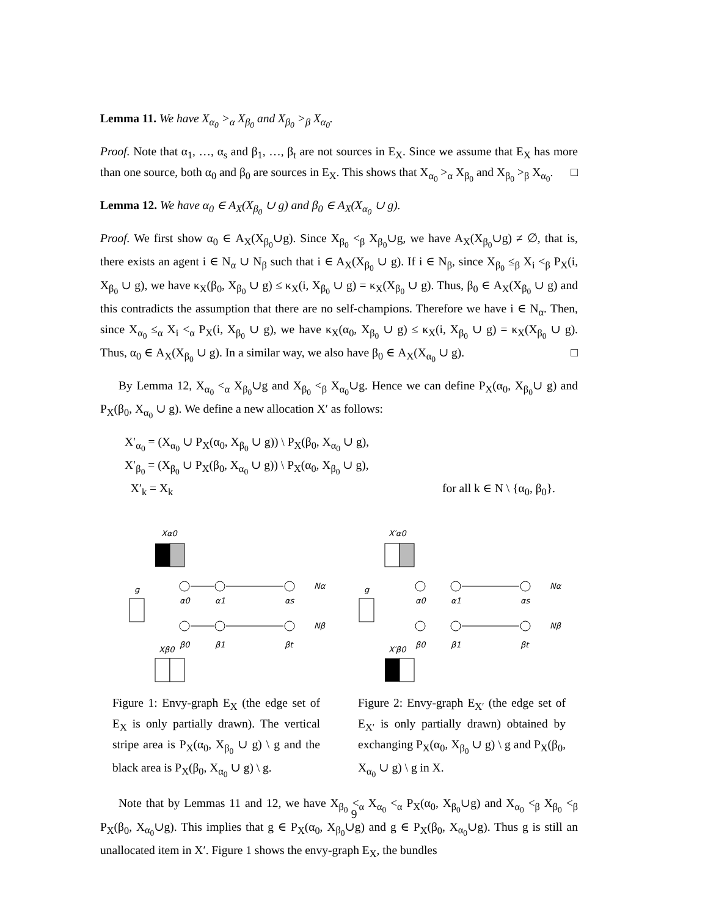Lemma 11. We have X<sub>α<sub>0</sub></sub> ><sub>α</sub> X<sub>β<sub>0</sub></sub> and X<sub>β<sub>0</sub></sub> ><sub>β</sub> X<sub>α<sub>0</sub></sub>.
Proof. Note that α<sub>1</sub>, …, α<sub>s</sub> and β<sub>1</sub>, …, β<sub>t</sub> are not sources in E<sub>X</sub>. Since we assume that E<sub>X</sub> has more than one source, both α<sub>0</sub> and β<sub>0</sub> are sources in E<sub>X</sub>. This shows that X<sub>α<sub>0</sub></sub> ><sub>α</sub> X<sub>β<sub>0</sub></sub> and X<sub>β<sub>0</sub></sub> ><sub>β</sub> X<sub>α<sub>0</sub></sub>. □
Lemma 12. We have α<sub>0</sub> ∈ A<sub>X</sub>(X<sub>β<sub>0</sub></sub> ∪ g) and β<sub>0</sub> ∈ A<sub>X</sub>(X<sub>α<sub>0</sub></sub> ∪ g).
Proof. We first show α<sub>0</sub> ∈ A<sub>X</sub>(X<sub>β<sub>0</sub></sub>∪g). Since X<sub>β<sub>0</sub></sub> <<sub>β</sub> X<sub>β<sub>0</sub></sub>∪g, we have A<sub>X</sub>(X<sub>β<sub>0</sub></sub>∪g) ≠ ∅, that is, there exists an agent i ∈ N<sub>α</sub> ∪ N<sub>β</sub> such that i ∈ A<sub>X</sub>(X<sub>β<sub>0</sub></sub> ∪ g). If i ∈ N<sub>β</sub>, since X<sub>β<sub>0</sub></sub> ≤<sub>β</sub> X<sub>i</sub> <<sub>β</sub> P<sub>X</sub>(i, X<sub>β<sub>0</sub></sub> ∪ g), we have κ<sub>X</sub>(β<sub>0</sub>, X<sub>β<sub>0</sub></sub> ∪ g) ≤ κ<sub>X</sub>(i, X<sub>β<sub>0</sub></sub> ∪ g) = κ<sub>X</sub>(X<sub>β<sub>0</sub></sub> ∪ g). Thus, β<sub>0</sub> ∈ A<sub>X</sub>(X<sub>β<sub>0</sub></sub> ∪ g) and this contradicts the assumption that there are no self-champions. Therefore we have i ∈ N<sub>α</sub>. Then, since X<sub>α<sub>0</sub></sub> ≤<sub>α</sub> X<sub>i</sub> <<sub>α</sub> P<sub>X</sub>(i, X<sub>β<sub>0</sub></sub> ∪ g), we have κ<sub>X</sub>(α<sub>0</sub>, X<sub>β<sub>0</sub></sub> ∪ g) ≤ κ<sub>X</sub>(i, X<sub>β<sub>0</sub></sub> ∪ g) = κ<sub>X</sub>(X<sub>β<sub>0</sub></sub> ∪ g). Thus, α<sub>0</sub> ∈ A<sub>X</sub>(X<sub>β<sub>0</sub></sub> ∪ g). In a similar way, we also have β<sub>0</sub> ∈ A<sub>X</sub>(X<sub>α<sub>0</sub></sub> ∪ g). □
By Lemma 12, X<sub>α<sub>0</sub></sub> <<sub>α</sub> X<sub>β<sub>0</sub></sub>∪g and X<sub>β<sub>0</sub></sub> <<sub>β</sub> X<sub>α<sub>0</sub></sub>∪g. Hence we can define P<sub>X</sub>(α<sub>0</sub>, X<sub>β<sub>0</sub></sub>∪ g) and P<sub>X</sub>(β<sub>0</sub>, X<sub>α<sub>0</sub></sub> ∪ g). We define a new allocation X′ as follows:
X′<sub>α<sub>0</sub></sub> = (X<sub>α<sub>0</sub></sub> ∪ P<sub>X</sub>(α<sub>0</sub>, X<sub>β<sub>0</sub></sub> ∪ g)) \ P<sub>X</sub>(β<sub>0</sub>, X<sub>α<sub>0</sub></sub> ∪ g),
X′<sub>β<sub>0</sub></sub> = (X<sub>β<sub>0</sub></sub> ∪ P<sub>X</sub>(β<sub>0</sub>, X<sub>α<sub>0</sub></sub> ∪ g)) \ P<sub>X</sub>(α<sub>0</sub>, X<sub>β<sub>0</sub></sub> ∪ g),
X′<sub>k</sub> = X<sub>k</sub> for all k ∈ N \ {α<sub>0</sub>, β<sub>0</sub>}.
Xα0
g
Nα
Nβ
α0
α1
αs
β0
β1
βt
Xβ0
Figure 1: Envy-graph E<sub>X</sub> (the edge set of E<sub>X</sub> is only partially drawn). The vertical stripe area is P<sub>X</sub>(α<sub>0</sub>, X<sub>β<sub>0</sub></sub> ∪ g) \ g and the black area is P<sub>X</sub>(β<sub>0</sub>, X<sub>α<sub>0</sub></sub> ∪ g) \ g.
X′α0
g
Nα
Nβ
α0
α1
αs
β0
β1
βt
X′β0
Figure 2: Envy-graph E<sub>X′</sub> (the edge set of E<sub>X′</sub> is only partially drawn) obtained by exchanging P<sub>X</sub>(α<sub>0</sub>, X<sub>β<sub>0</sub></sub> ∪ g) \ g and P<sub>X</sub>(β<sub>0</sub>, X<sub>α<sub>0</sub></sub> ∪ g) \ g in X.
Note that by Lemmas 11 and 12, we have X<sub>β<sub>0</sub></sub> <<sub>α</sub> X<sub>α<sub>0</sub></sub> <<sub>α</sub> P<sub>X</sub>(α<sub>0</sub>, X<sub>β<sub>0</sub></sub>∪g) and X<sub>α<sub>0</sub></sub> <<sub>β</sub> X<sub>β<sub>0</sub></sub> <<sub>β</sub> P<sub>X</sub>(β<sub>0</sub>, X<sub>α<sub>0</sub></sub>∪g). This implies that g ∈ P<sub>X</sub>(α<sub>0</sub>, X<sub>β<sub>0</sub></sub>∪g) and g ∈ P<sub>X</sub>(β<sub>0</sub>, X<sub>α<sub>0</sub></sub>∪g). Thus g is still an unallocated item in X′. Figure 1 shows the envy-graph E<sub>X</sub>, the bundles
9